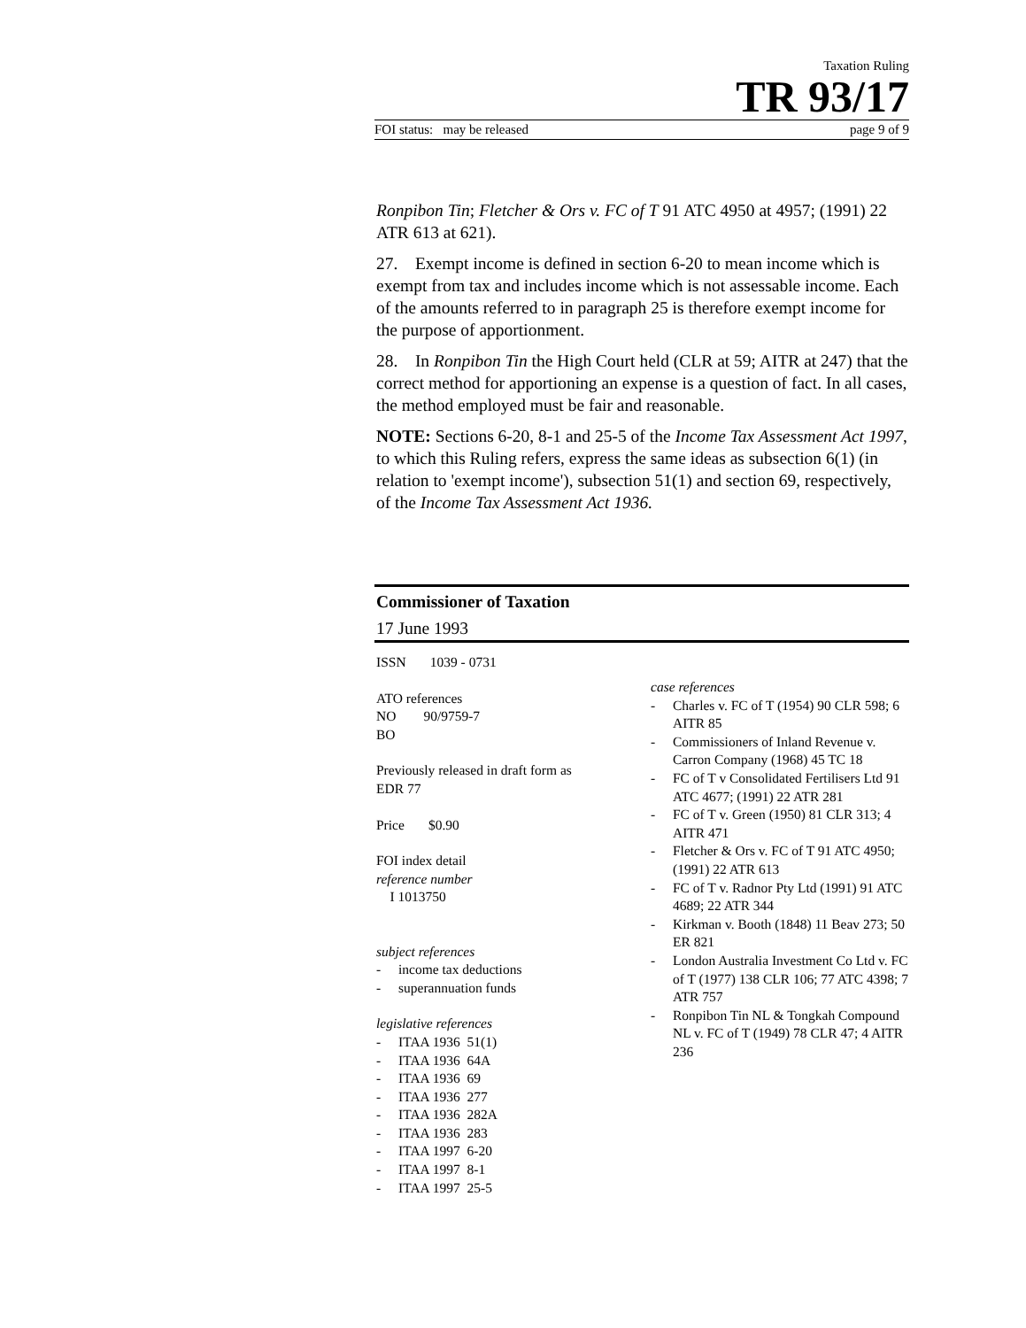Taxation Ruling
TR 93/17
FOI status: may be released page 9 of 9
Ronpibon Tin; Fletcher & Ors v. FC of T 91 ATC 4950 at 4957; (1991) 22 ATR 613 at 621).
27. Exempt income is defined in section 6-20 to mean income which is exempt from tax and includes income which is not assessable income. Each of the amounts referred to in paragraph 25 is therefore exempt income for the purpose of apportionment.
28. In Ronpibon Tin the High Court held (CLR at 59; AITR at 247) that the correct method for apportioning an expense is a question of fact. In all cases, the method employed must be fair and reasonable.
NOTE: Sections 6-20, 8-1 and 25-5 of the Income Tax Assessment Act 1997, to which this Ruling refers, express the same ideas as subsection 6(1) (in relation to 'exempt income'), subsection 51(1) and section 69, respectively, of the Income Tax Assessment Act 1936.
Commissioner of Taxation
17 June 1993
ISSN 1039 - 0731
ATO references
NO 90/9759-7
BO
Previously released in draft form as
EDR 77
Price $0.90
FOI index detail
reference number
I 1013750
subject references
- income tax deductions
- superannuation funds
legislative references
- ITAA 1936 51(1)
- ITAA 1936 64A
- ITAA 1936 69
- ITAA 1936 277
- ITAA 1936 282A
- ITAA 1936 283
- ITAA 1997 6-20
- ITAA 1997 8-1
- ITAA 1997 25-5
case references
- Charles v. FC of T (1954) 90 CLR 598; 6 AITR 85
- Commissioners of Inland Revenue v. Carron Company (1968) 45 TC 18
- FC of T v Consolidated Fertilisers Ltd 91 ATC 4677; (1991) 22 ATR 281
- FC of T v. Green (1950) 81 CLR 313; 4 AITR 471
- Fletcher & Ors v. FC of T 91 ATC 4950; (1991) 22 ATR 613
- FC of T v. Radnor Pty Ltd (1991) 91 ATC 4689; 22 ATR 344
- Kirkman v. Booth (1848) 11 Beav 273; 50 ER 821
- London Australia Investment Co Ltd v. FC of T (1977) 138 CLR 106; 77 ATC 4398; 7 ATR 757
- Ronpibon Tin NL & Tongkah Compound NL v. FC of T (1949) 78 CLR 47; 4 AITR 236